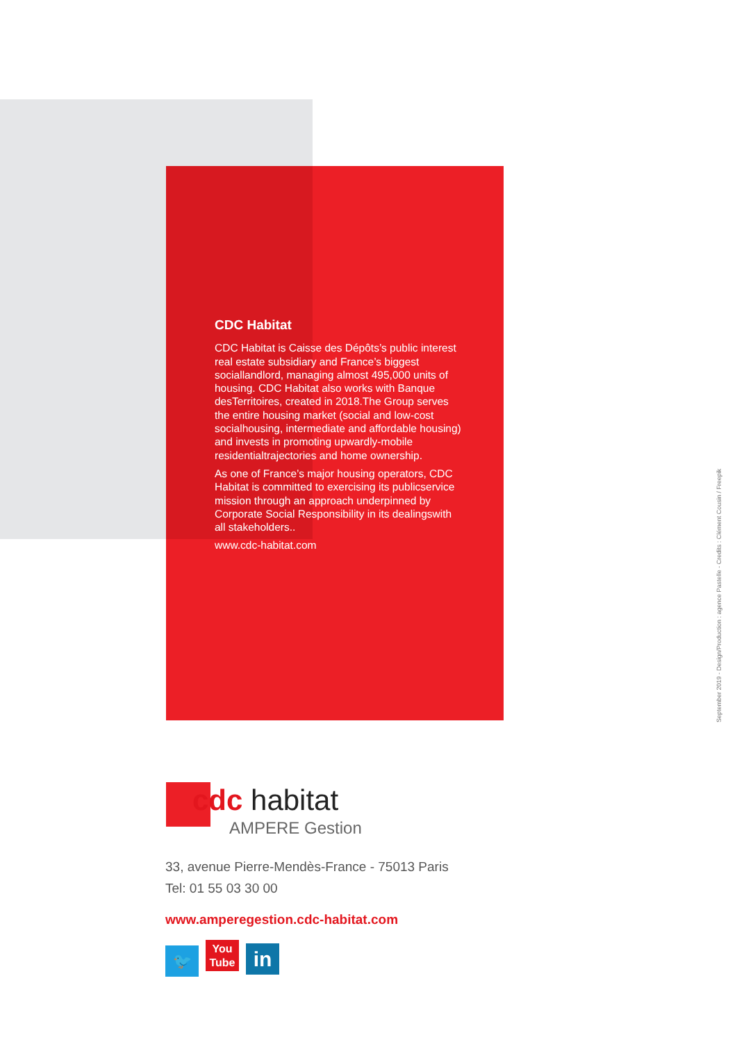CDC Habitat
CDC Habitat is Caisse des Dépôts’s public interest real estate subsidiary and France’s biggest sociallandlord, managing almost 495,000 units of housing. CDC Habitat also works with Banque desTerritoires, created in 2018.The Group serves the entire housing market (social and low-cost socialhousing, intermediate and affordable housing) and invests in promoting upwardly-mobile residentialtrajectories and home ownership.
As one of France’s major housing operators, CDC Habitat is committed to exercising its publicservice mission through an approach underpinned by Corporate Social Responsibility in its dealingswith all stakeholders..
www.cdc-habitat.com
September 2019 - Design/Production : agence Pastelle - Credits : Clément Cousin / Freepik
cdc habitat
AMPERE Gestion
33, avenue Pierre-Mendès-France - 75013 Paris
Tel: 01 55 03 30 00
www.amperegestion.cdc-habitat.com
🐦 You
Tube in